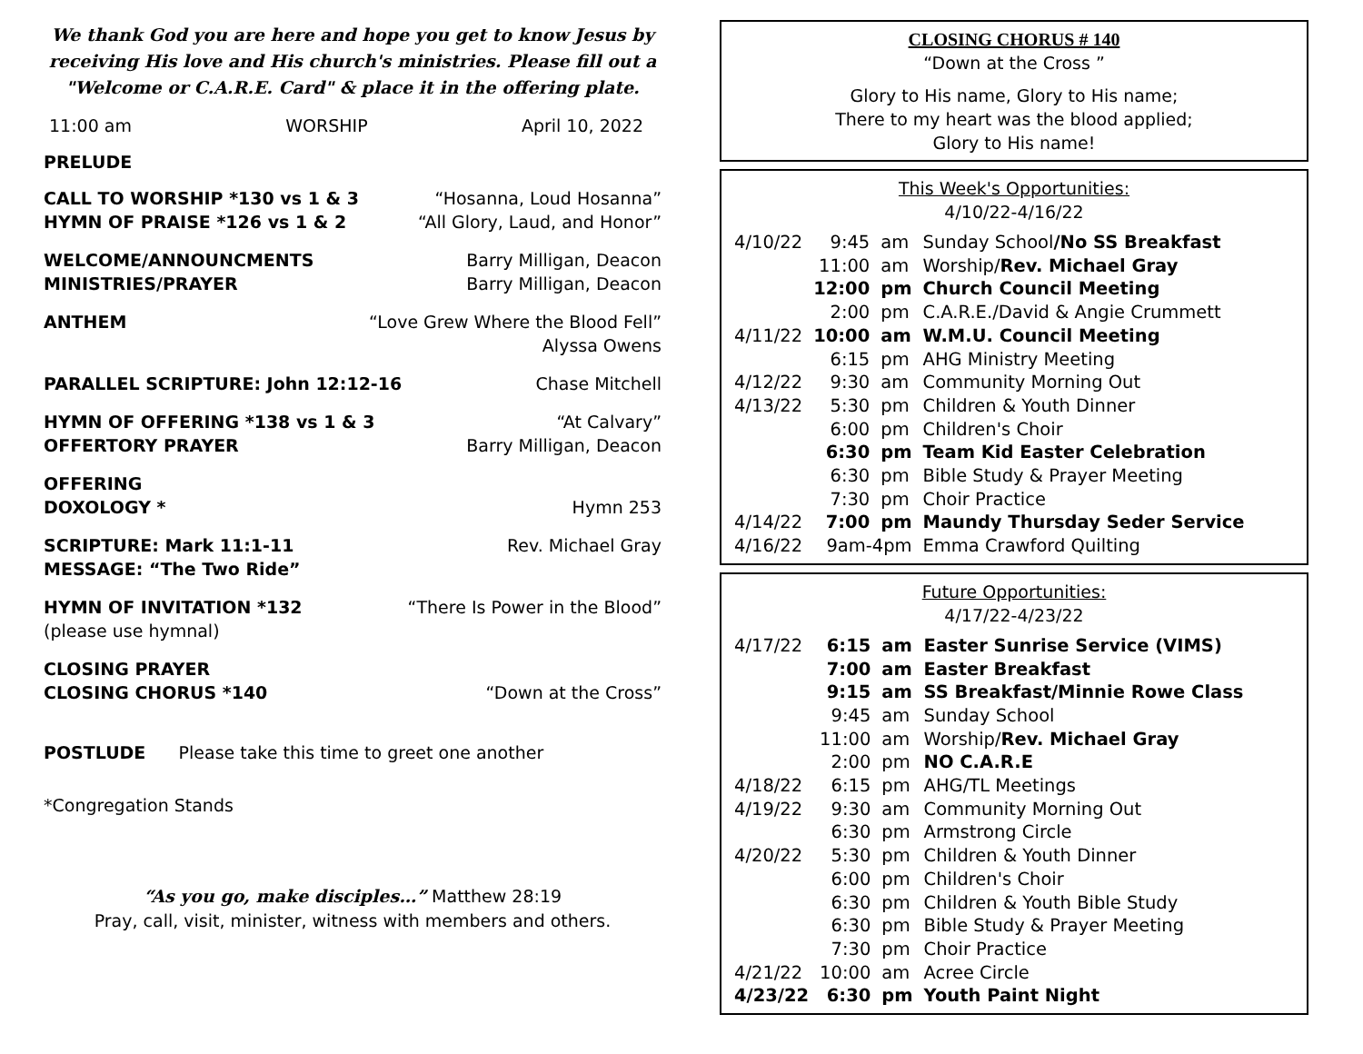We thank God you are here and hope you get to know Jesus by receiving His love and His church's ministries. Please fill out a "Welcome or C.A.R.E. Card" & place it in the offering plate.
11:00 am WORSHIP April 10, 2022
PRELUDE
CALL TO WORSHIP *130 vs 1 & 3 “Hosanna, Loud Hosanna”
HYMN OF PRAISE *126 vs 1 & 2 “All Glory, Laud, and Honor”
WELCOME/ANNOUNCMENTS Barry Milligan, Deacon
MINISTRIES/PRAYER Barry Milligan, Deacon
ANTHEM “Love Grew Where the Blood Fell”
Alyssa Owens
PARALLEL SCRIPTURE: John 12:12-16 Chase Mitchell
HYMN OF OFFERING *138 vs 1 & 3 “At Calvary”
OFFERTORY PRAYER Barry Milligan, Deacon
OFFERING
DOXOLOGY * Hymn 253
SCRIPTURE: Mark 11:1-11 Rev. Michael Gray
MESSAGE: “The Two Ride”
HYMN OF INVITATION *132 “There Is Power in the Blood”
(please use hymnal)
CLOSING PRAYER
CLOSING CHORUS *140 “Down at the Cross”
POSTLUDE Please take this time to greet one another
*Congregation Stands
“As you go, make disciples…” Matthew 28:19
Pray, call, visit, minister, witness with members and others.
CLOSING CHORUS # 140
“Down at the Cross ”
Glory to His name, Glory to His name;
There to my heart was the blood applied;
Glory to His name!
This Week's Opportunities:
4/10/22-4/16/22
| 4/10/22 | 9:45 | am | Sunday School /No SS Breakfast |
| | 11:00 | am | Worship/ Rev. Michael Gray |
| | 12:00 | pm | Church Council Meeting |
| | 2:00 | pm | C.A.R.E./David & Angie Crummett |
| 4/11/22 | 10:00 | am | W.M.U. Council Meeting |
| | 6:15 | pm | AHG Ministry Meeting |
| 4/12/22 | 9:30 | am | Community Morning Out |
| 4/13/22 | 5:30 | pm | Children & Youth Dinner |
| | 6:00 | pm | Children's Choir |
| | 6:30 | pm | Team Kid Easter Celebration |
| | 6:30 | pm | Bible Study & Prayer Meeting |
| | 7:30 | pm | Choir Practice |
| 4/14/22 | 7:00 | pm | Maundy Thursday Seder Service |
| 4/16/22 | 9am-4pm | | Emma Crawford Quilting |
Future Opportunities:
4/17/22-4/23/22
| 4/17/22 | 6:15 | am | Easter Sunrise Service (VIMS) |
| | 7:00 | am | Easter Breakfast |
| | 9:15 | am | SS Breakfast/Minnie Rowe Class |
| | 9:45 | am | Sunday School |
| | 11:00 | am | Worship/ Rev. Michael Gray |
| | 2:00 | pm | NO C.A.R.E |
| 4/18/22 | 6:15 | pm | AHG/TL Meetings |
| 4/19/22 | 9:30 | am | Community Morning Out |
| | 6:30 | pm | Armstrong Circle |
| 4/20/22 | 5:30 | pm | Children & Youth Dinner |
| | 6:00 | pm | Children's Choir |
| | 6:30 | pm | Children & Youth Bible Study |
| | 6:30 | pm | Bible Study & Prayer Meeting |
| | 7:30 | pm | Choir Practice |
| 4/21/22 | 10:00 | am | Acree Circle |
| 4/23/22 | 6:30 | pm | Youth Paint Night |